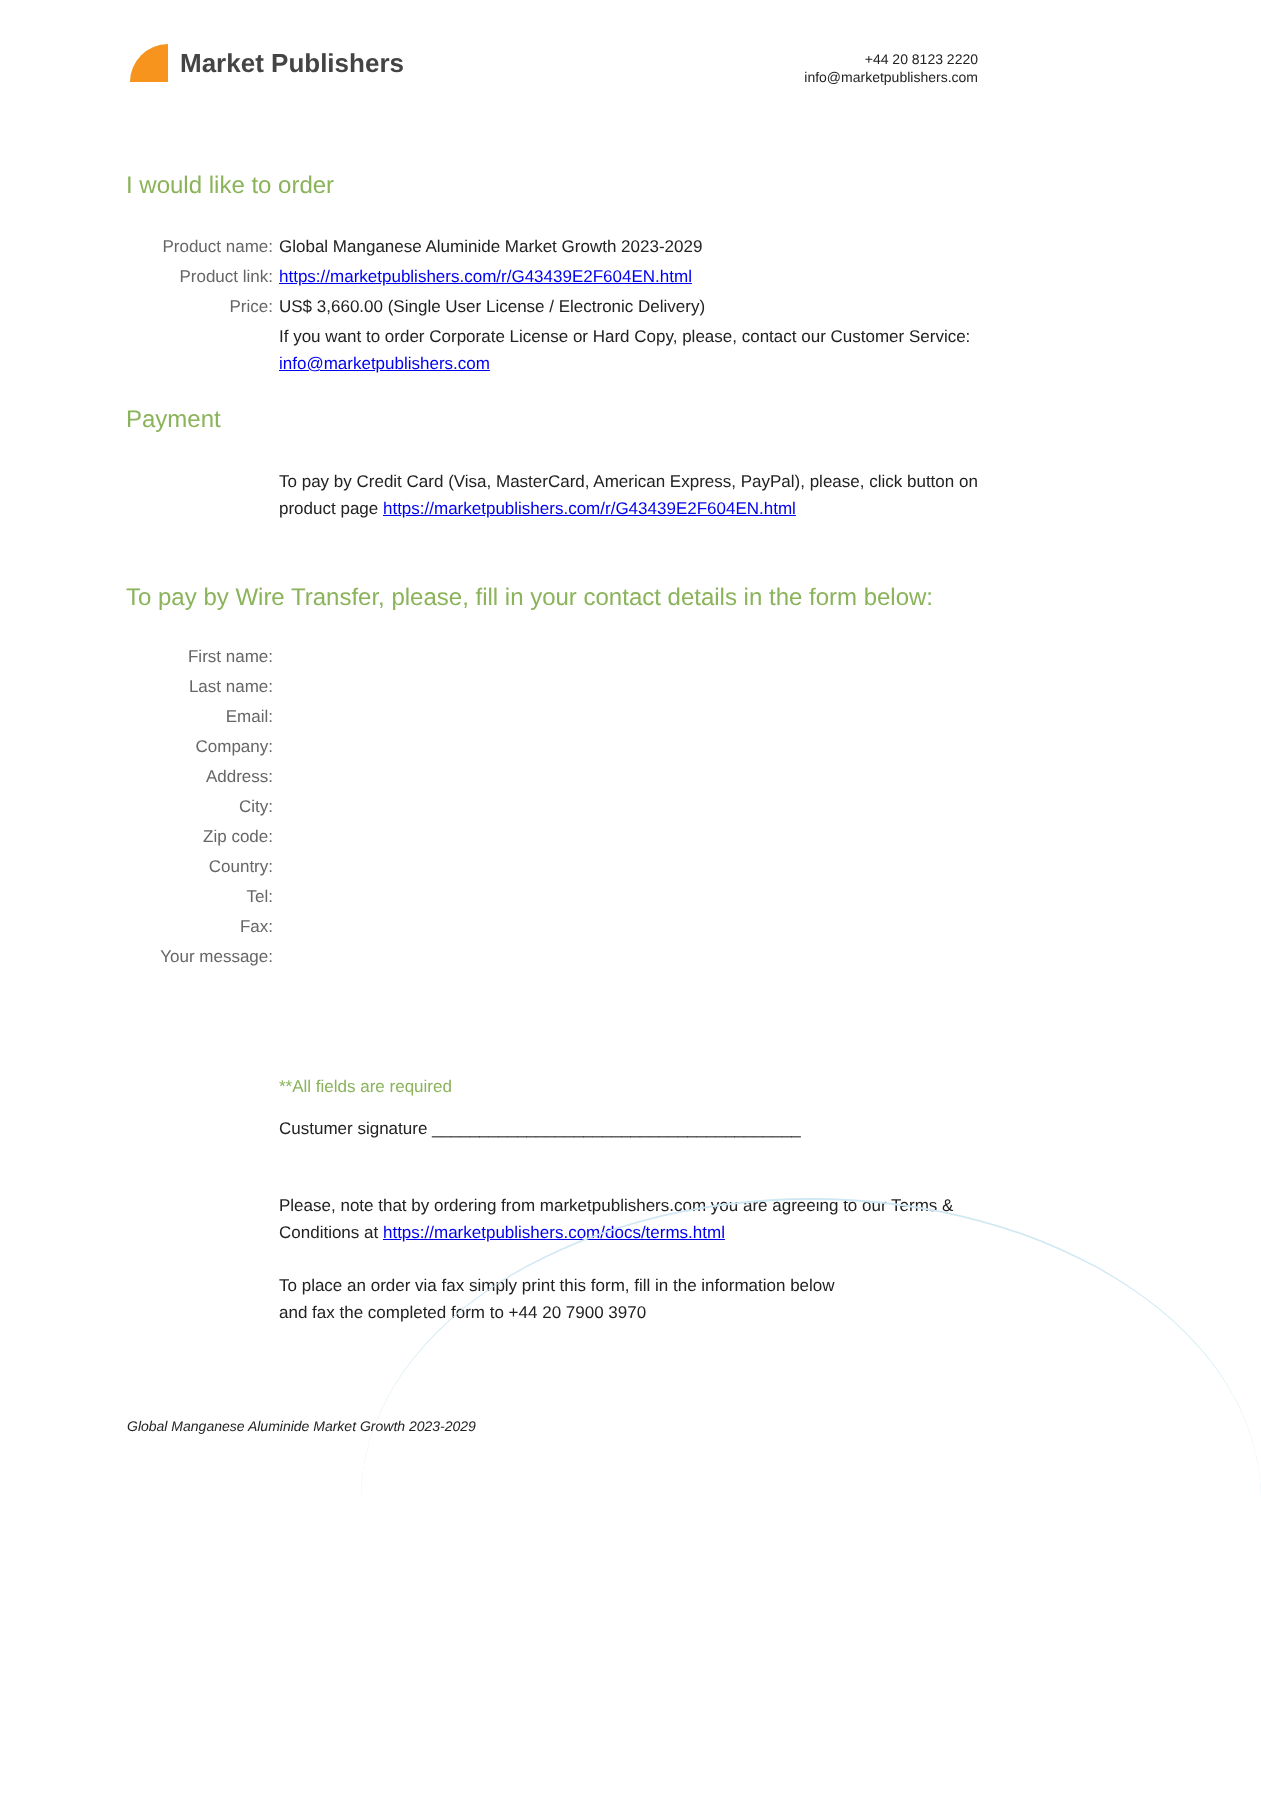Market Publishers
+44 20 8123 2220
info@marketpublishers.com
I would like to order
Product name: Global Manganese Aluminide Market Growth 2023-2029
Product link: https://marketpublishers.com/r/G43439E2F604EN.html
Price: US$ 3,660.00 (Single User License / Electronic Delivery)
If you want to order Corporate License or Hard Copy, please, contact our Customer Service:
info@marketpublishers.com
Payment
To pay by Credit Card (Visa, MasterCard, American Express, PayPal), please, click button on product page https://marketpublishers.com/r/G43439E2F604EN.html
To pay by Wire Transfer, please, fill in your contact details in the form below:
First name:
Last name:
Email:
Company:
Address:
City:
Zip code:
Country:
Tel:
Fax:
Your message:
**All fields are required
Custumer signature _______________________________________
Please, note that by ordering from marketpublishers.com you are agreeing to our Terms & Conditions at https://marketpublishers.com/docs/terms.html
To place an order via fax simply print this form, fill in the information below
and fax the completed form to +44 20 7900 3970
Global Manganese Aluminide Market Growth 2023-2029